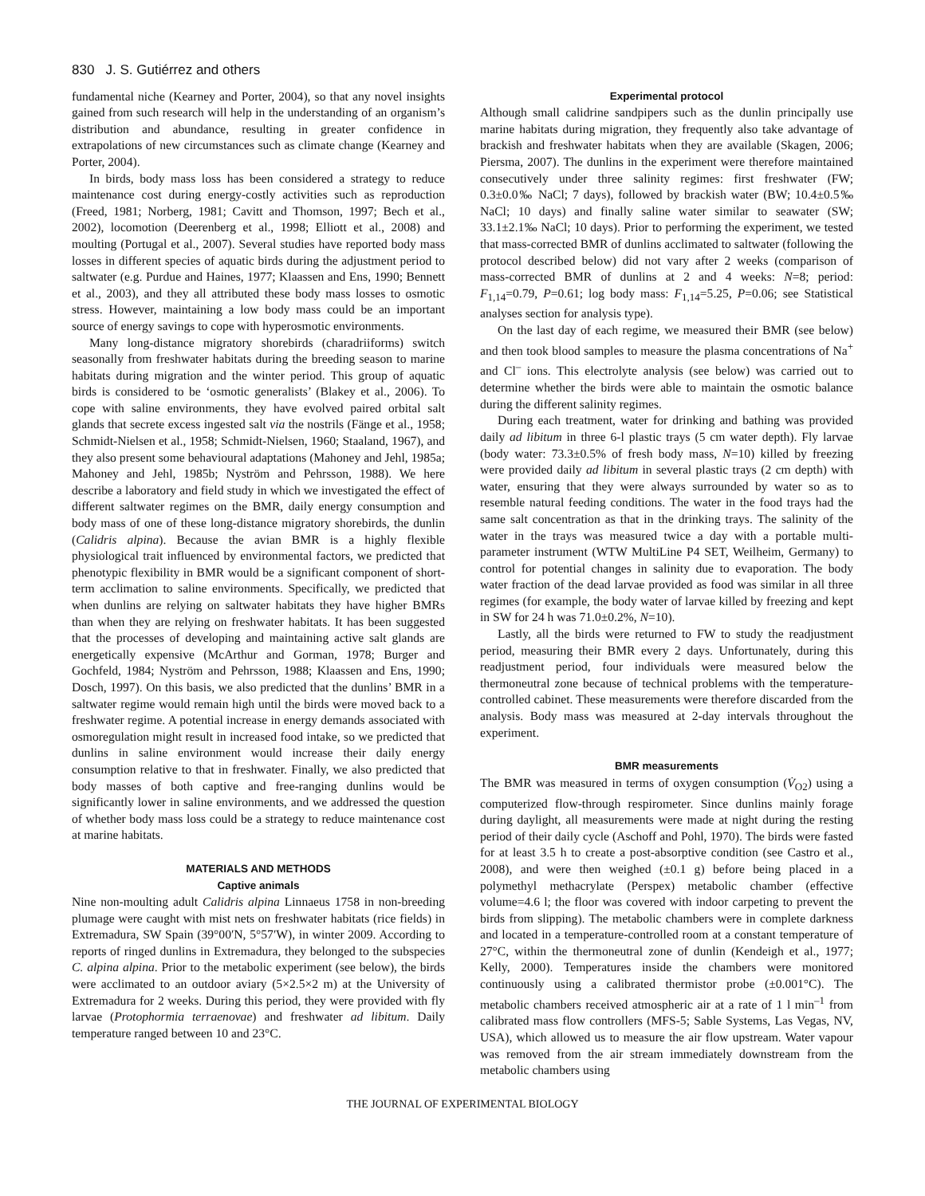830 J. S. Gutiérrez and others
fundamental niche (Kearney and Porter, 2004), so that any novel insights gained from such research will help in the understanding of an organism’s distribution and abundance, resulting in greater confidence in extrapolations of new circumstances such as climate change (Kearney and Porter, 2004).
In birds, body mass loss has been considered a strategy to reduce maintenance cost during energy-costly activities such as reproduction (Freed, 1981; Norberg, 1981; Cavitt and Thomson, 1997; Bech et al., 2002), locomotion (Deerenberg et al., 1998; Elliott et al., 2008) and moulting (Portugal et al., 2007). Several studies have reported body mass losses in different species of aquatic birds during the adjustment period to saltwater (e.g. Purdue and Haines, 1977; Klaassen and Ens, 1990; Bennett et al., 2003), and they all attributed these body mass losses to osmotic stress. However, maintaining a low body mass could be an important source of energy savings to cope with hyperosmotic environments.
Many long-distance migratory shorebirds (charadriiforms) switch seasonally from freshwater habitats during the breeding season to marine habitats during migration and the winter period. This group of aquatic birds is considered to be ‘osmotic generalists’ (Blakey et al., 2006). To cope with saline environments, they have evolved paired orbital salt glands that secrete excess ingested salt via the nostrils (Fänge et al., 1958; Schmidt-Nielsen et al., 1958; Schmidt-Nielsen, 1960; Staaland, 1967), and they also present some behavioural adaptations (Mahoney and Jehl, 1985a; Mahoney and Jehl, 1985b; Nyström and Pehrsson, 1988). We here describe a laboratory and field study in which we investigated the effect of different saltwater regimes on the BMR, daily energy consumption and body mass of one of these long-distance migratory shorebirds, the dunlin (Calidris alpina). Because the avian BMR is a highly flexible physiological trait influenced by environmental factors, we predicted that phenotypic flexibility in BMR would be a significant component of short-term acclimation to saline environments. Specifically, we predicted that when dunlins are relying on saltwater habitats they have higher BMRs than when they are relying on freshwater habitats. It has been suggested that the processes of developing and maintaining active salt glands are energetically expensive (McArthur and Gorman, 1978; Burger and Gochfeld, 1984; Nyström and Pehrsson, 1988; Klaassen and Ens, 1990; Dosch, 1997). On this basis, we also predicted that the dunlins’ BMR in a saltwater regime would remain high until the birds were moved back to a freshwater regime. A potential increase in energy demands associated with osmoregulation might result in increased food intake, so we predicted that dunlins in saline environment would increase their daily energy consumption relative to that in freshwater. Finally, we also predicted that body masses of both captive and free-ranging dunlins would be significantly lower in saline environments, and we addressed the question of whether body mass loss could be a strategy to reduce maintenance cost at marine habitats.
MATERIALS AND METHODS
Captive animals
Nine non-moulting adult Calidris alpina Linnaeus 1758 in non-breeding plumage were caught with mist nets on freshwater habitats (rice fields) in Extremadura, SW Spain (39°00′N, 5°57′W), in winter 2009. According to reports of ringed dunlins in Extremadura, they belonged to the subspecies C. alpina alpina. Prior to the metabolic experiment (see below), the birds were acclimated to an outdoor aviary (5×2.5×2 m) at the University of Extremadura for 2 weeks. During this period, they were provided with fly larvae (Protophormia terraenovae) and freshwater ad libitum. Daily temperature ranged between 10 and 23°C.
Experimental protocol
Although small calidrine sandpipers such as the dunlin principally use marine habitats during migration, they frequently also take advantage of brackish and freshwater habitats when they are available (Skagen, 2006; Piersma, 2007). The dunlins in the experiment were therefore maintained consecutively under three salinity regimes: first freshwater (FW; 0.3±0.0‰ NaCl; 7 days), followed by brackish water (BW; 10.4±0.5‰ NaCl; 10 days) and finally saline water similar to seawater (SW; 33.1±2.1‰ NaCl; 10 days). Prior to performing the experiment, we tested that mass-corrected BMR of dunlins acclimated to saltwater (following the protocol described below) did not vary after 2 weeks (comparison of mass-corrected BMR of dunlins at 2 and 4 weeks: N=8; period: F<sub>1,14</sub>=0.79, P=0.61; log body mass: F<sub>1,14</sub>=5.25, P=0.06; see Statistical analyses section for analysis type).
On the last day of each regime, we measured their BMR (see below) and then took blood samples to measure the plasma concentrations of Na<sup>+</sup> and Cl<sup>–</sup> ions. This electrolyte analysis (see below) was carried out to determine whether the birds were able to maintain the osmotic balance during the different salinity regimes.
During each treatment, water for drinking and bathing was provided daily ad libitum in three 6-l plastic trays (5 cm water depth). Fly larvae (body water: 73.3±0.5% of fresh body mass, N=10) killed by freezing were provided daily ad libitum in several plastic trays (2 cm depth) with water, ensuring that they were always surrounded by water so as to resemble natural feeding conditions. The water in the food trays had the same salt concentration as that in the drinking trays. The salinity of the water in the trays was measured twice a day with a portable multi-parameter instrument (WTW MultiLine P4 SET, Weilheim, Germany) to control for potential changes in salinity due to evaporation. The body water fraction of the dead larvae provided as food was similar in all three regimes (for example, the body water of larvae killed by freezing and kept in SW for 24 h was 71.0±0.2%, N=10).
Lastly, all the birds were returned to FW to study the readjustment period, measuring their BMR every 2 days. Unfortunately, during this readjustment period, four individuals were measured below the thermoneutral zone because of technical problems with the temperature-controlled cabinet. These measurements were therefore discarded from the analysis. Body mass was measured at 2-day intervals throughout the experiment.
BMR measurements
The BMR was measured in terms of oxygen consumption (V̇<sub>O2</sub>) using a computerized flow-through respirometer. Since dunlins mainly forage during daylight, all measurements were made at night during the resting period of their daily cycle (Aschoff and Pohl, 1970). The birds were fasted for at least 3.5 h to create a post-absorptive condition (see Castro et al., 2008), and were then weighed (±0.1 g) before being placed in a polymethyl methacrylate (Perspex) metabolic chamber (effective volume=4.6 l; the floor was covered with indoor carpeting to prevent the birds from slipping). The metabolic chambers were in complete darkness and located in a temperature-controlled room at a constant temperature of 27°C, within the thermoneutral zone of dunlin (Kendeigh et al., 1977; Kelly, 2000). Temperatures inside the chambers were monitored continuously using a calibrated thermistor probe (±0.001°C). The metabolic chambers received atmospheric air at a rate of 1 l min<sup>–1</sup> from calibrated mass flow controllers (MFS-5; Sable Systems, Las Vegas, NV, USA), which allowed us to measure the air flow upstream. Water vapour was removed from the air stream immediately downstream from the metabolic chambers using
THE JOURNAL OF EXPERIMENTAL BIOLOGY